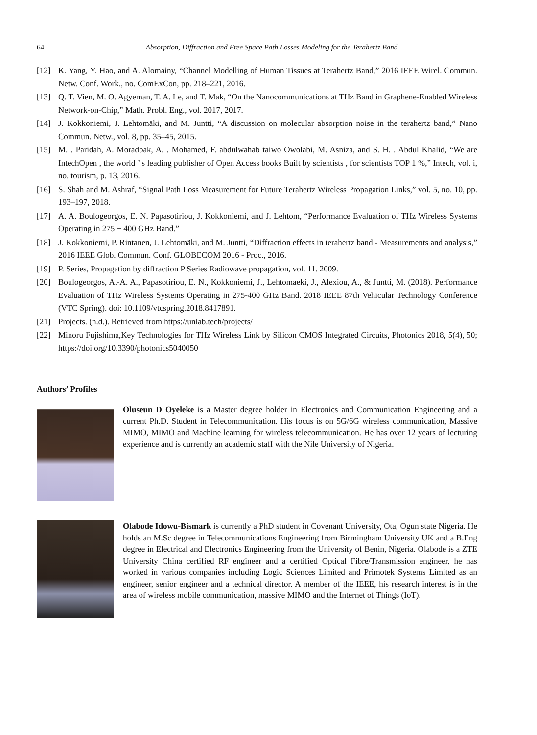64 Absorption, Diffraction and Free Space Path Losses Modeling for the Terahertz Band
[12] K. Yang, Y. Hao, and A. Alomainy, “Channel Modelling of Human Tissues at Terahertz Band,” 2016 IEEE Wirel. Commun. Netw. Conf. Work., no. ComExCon, pp. 218–221, 2016.
[13] Q. T. Vien, M. O. Agyeman, T. A. Le, and T. Mak, “On the Nanocommunications at THz Band in Graphene-Enabled Wireless Network-on-Chip,” Math. Probl. Eng., vol. 2017, 2017.
[14] J. Kokkoniemi, J. Lehtomäki, and M. Juntti, “A discussion on molecular absorption noise in the terahertz band,” Nano Commun. Netw., vol. 8, pp. 35–45, 2015.
[15] M. . Paridah, A. Moradbak, A. . Mohamed, F. abdulwahab taiwo Owolabi, M. Asniza, and S. H. . Abdul Khalid, “We are IntechOpen , the world ’ s leading publisher of Open Access books Built by scientists , for scientists TOP 1 %,” Intech, vol. i, no. tourism, p. 13, 2016.
[16] S. Shah and M. Ashraf, “Signal Path Loss Measurement for Future Terahertz Wireless Propagation Links,” vol. 5, no. 10, pp. 193–197, 2018.
[17] A. A. Boulogeorgos, E. N. Papasotiriou, J. Kokkoniemi, and J. Lehtom, “Performance Evaluation of THz Wireless Systems Operating in 275 − 400 GHz Band.”
[18] J. Kokkoniemi, P. Rintanen, J. Lehtomäki, and M. Juntti, “Diffraction effects in terahertz band - Measurements and analysis,” 2016 IEEE Glob. Commun. Conf. GLOBECOM 2016 - Proc., 2016.
[19] P. Series, Propagation by diffraction P Series Radiowave propagation, vol. 11. 2009.
[20] Boulogeorgos, A.-A. A., Papasotiriou, E. N., Kokkoniemi, J., Lehtomaeki, J., Alexiou, A., & Juntti, M. (2018). Performance Evaluation of THz Wireless Systems Operating in 275-400 GHz Band. 2018 IEEE 87th Vehicular Technology Conference (VTC Spring). doi: 10.1109/vtcspring.2018.8417891.
[21] Projects. (n.d.). Retrieved from https://unlab.tech/projects/
[22] Minoru Fujishima,Key Technologies for THz Wireless Link by Silicon CMOS Integrated Circuits, Photonics 2018, 5(4), 50; https://doi.org/10.3390/photonics5040050
Authors’ Profiles
Oluseun D Oyeleke is a Master degree holder in Electronics and Communication Engineering and a current Ph.D. Student in Telecommunication. His focus is on 5G/6G wireless communication, Massive MIMO, MIMO and Machine learning for wireless telecommunication. He has over 12 years of lecturing experience and is currently an academic staff with the Nile University of Nigeria.
Olabode Idowu-Bismark is currently a PhD student in Covenant University, Ota, Ogun state Nigeria. He holds an M.Sc degree in Telecommunications Engineering from Birmingham University UK and a B.Eng degree in Electrical and Electronics Engineering from the University of Benin, Nigeria. Olabode is a ZTE University China certified RF engineer and a certified Optical Fibre/Transmission engineer, he has worked in various companies including Logic Sciences Limited and Primotek Systems Limited as an engineer, senior engineer and a technical director. A member of the IEEE, his research interest is in the area of wireless mobile communication, massive MIMO and the Internet of Things (IoT).